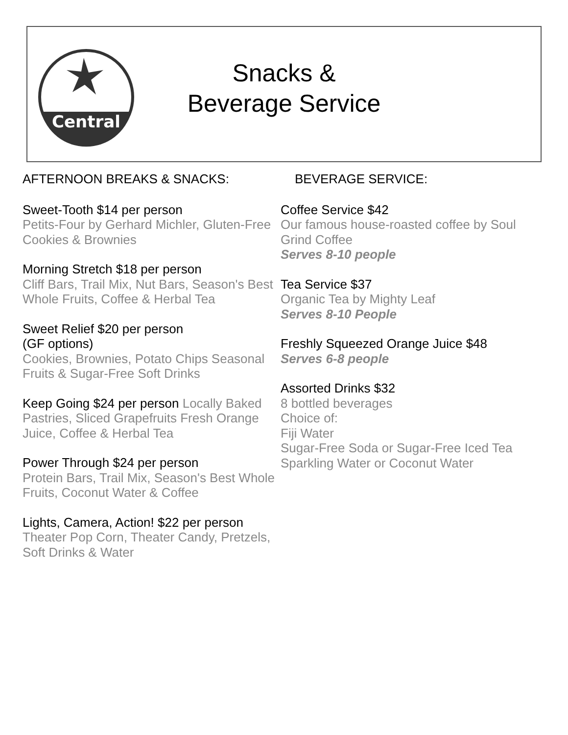Central
Snacks &
Beverage Service
AFTERNOON BREAKS & SNACKS:
Sweet-Tooth $14 per person
Petits-Four by Gerhard Michler, Gluten-Free Cookies & Brownies
Morning Stretch $18 per person
Cliff Bars, Trail Mix, Nut Bars, Season's Best Whole Fruits, Coffee & Herbal Tea
Sweet Relief $20 per person
(GF options)
Cookies, Brownies, Potato Chips Seasonal Fruits & Sugar-Free Soft Drinks
Keep Going $24 per person Locally Baked Pastries, Sliced Grapefruits Fresh Orange Juice, Coffee & Herbal Tea
Power Through $24 per person
Protein Bars, Trail Mix, Season's Best Whole Fruits, Coconut Water & Coffee
Lights, Camera, Action! $22 per person
Theater Pop Corn, Theater Candy, Pretzels, Soft Drinks & Water
BEVERAGE SERVICE:
Coffee Service $42
Our famous house-roasted coffee by Soul Grind Coffee
Serves 8-10 people
Tea Service $37
Organic Tea by Mighty Leaf
Serves 8-10 People
Freshly Squeezed Orange Juice $48
Serves 6-8 people
Assorted Drinks $32
8 bottled beverages
Choice of:
Fiji Water
Sugar-Free Soda or Sugar-Free Iced Tea
Sparkling Water or Coconut Water